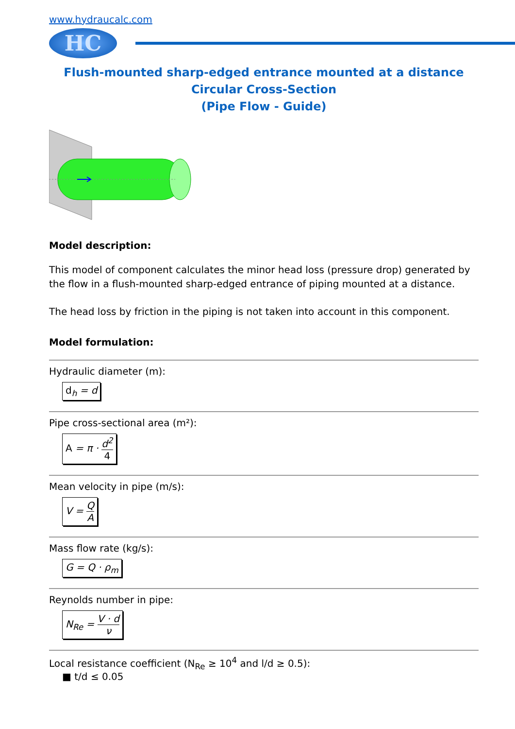www.hydraucalc.com
HC
Flush-mounted sharp-edged entrance mounted at a distance
Circular Cross-Section
(Pipe Flow - Guide)
Model description:
This model of component calculates the minor head loss (pressure drop) generated by the flow in a flush-mounted sharp-edged entrance of piping mounted at a distance.
The head loss by friction in the piping is not taken into account in this component.
Model formulation:
Hydraulic diameter (m):
d<sub>h</sub> = d
Pipe cross-sectional area (m²):
A = π · d<sup>2</sup> 4
Mean velocity in pipe (m/s):
V = Q A
Mass flow rate (kg/s):
G = Q · ρ<sub>m</sub>
Reynolds number in pipe:
N<sub>Re</sub> = V · d ν
Local resistance coefficient (N<sub>Re</sub> ≥ 10<sup>4</sup> and l/d ≥ 0.5):
■ t/d ≤ 0.05